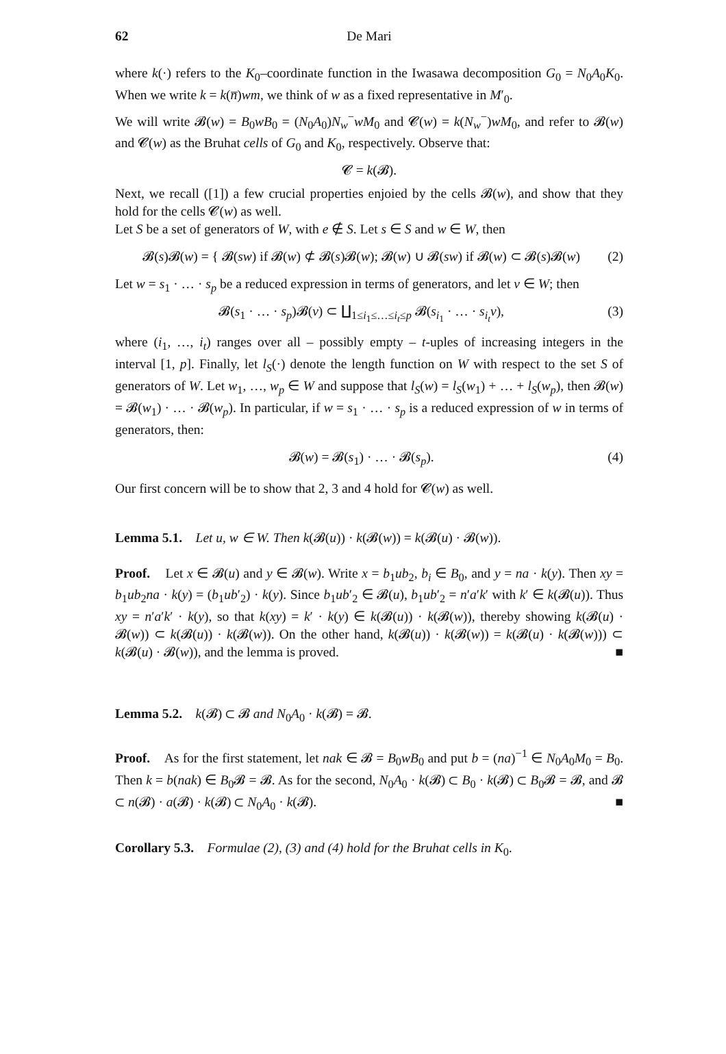62 De Mari
where k(·) refers to the K<sub>0</sub>–coordinate function in the Iwasawa decomposition G<sub>0</sub> = N<sub>0</sub>A<sub>0</sub>K<sub>0</sub>. When we write k = k(n̅)wm, we think of w as a fixed representative in M′<sub>0</sub>.
We will write 𝓑(w) = B<sub>0</sub>wB<sub>0</sub> = (N<sub>0</sub>A<sub>0</sub>)N<sub>w</sub><sup>−</sup>wM<sub>0</sub> and 𝓒(w) = k(N<sub>w</sub><sup>−</sup>)wM<sub>0</sub>, and refer to 𝓑(w) and 𝓒(w) as the Bruhat cells of G<sub>0</sub> and K<sub>0</sub>, respectively. Observe that:
𝓒 = k(𝓑).
Next, we recall ([1]) a few crucial properties enjoied by the cells 𝓑(w), and show that they hold for the cells 𝓒(w) as well.
Let S be a set of generators of W, with e ∉ S. Let s ∈ S and w ∈ W, then
𝓑(s)𝓑(w) = { 𝓑(sw) if 𝓑(w) ⊄ 𝓑(s)𝓑(w); 𝓑(w) ∪ 𝓑(sw) if 𝓑(w) ⊂ 𝓑(s)𝓑(w) (2)
Let w = s<sub>1</sub> · … · s<sub>p</sub> be a reduced expression in terms of generators, and let v ∈ W; then
𝓑(s<sub>1</sub> · … · s<sub>p</sub>)𝓑(v) ⊂ ∐<sub>1≤i<sub>1</sub>≤…≤i<sub>t</sub>≤p</sub> 𝓑(s<sub>i<sub>1</sub></sub> · … · s<sub>i<sub>t</sub></sub>v), (3)
where (i<sub>1</sub>, …, i<sub>t</sub>) ranges over all – possibly empty – t-uples of increasing integers in the interval [1, p]. Finally, let l<sub>S</sub>(·) denote the length function on W with respect to the set S of generators of W. Let w<sub>1</sub>, …, w<sub>p</sub> ∈ W and suppose that l<sub>S</sub>(w) = l<sub>S</sub>(w<sub>1</sub>) + … + l<sub>S</sub>(w<sub>p</sub>), then 𝓑(w) = 𝓑(w<sub>1</sub>) · … · 𝓑(w<sub>p</sub>). In particular, if w = s<sub>1</sub> · … · s<sub>p</sub> is a reduced expression of w in terms of generators, then:
𝓑(w) = 𝓑(s<sub>1</sub>) · … · 𝓑(s<sub>p</sub>). (4)
Our first concern will be to show that 2, 3 and 4 hold for 𝓒(w) as well.
Lemma 5.1. Let u, w ∈ W. Then k(𝓑(u)) · k(𝓑(w)) = k(𝓑(u) · 𝓑(w)).
Proof. Let x ∈ 𝓑(u) and y ∈ 𝓑(w). Write x = b<sub>1</sub>ub<sub>2</sub>, b<sub>i</sub> ∈ B<sub>0</sub>, and y = na · k(y). Then xy = b<sub>1</sub>ub<sub>2</sub>na · k(y) = (b<sub>1</sub>ub′<sub>2</sub>) · k(y). Since b<sub>1</sub>ub′<sub>2</sub> ∈ 𝓑(u), b<sub>1</sub>ub′<sub>2</sub> = n′a′k′ with k′ ∈ k(𝓑(u)). Thus xy = n′a′k′ · k(y), so that k(xy) = k′ · k(y) ∈ k(𝓑(u)) · k(𝓑(w)), thereby showing k(𝓑(u) · 𝓑(w)) ⊂ k(𝓑(u)) · k(𝓑(w)). On the other hand, k(𝓑(u)) · k(𝓑(w)) = k(𝓑(u) · k(𝓑(w))) ⊂ k(𝓑(u) · 𝓑(w)), and the lemma is proved. ■
Lemma 5.2. k(𝓑) ⊂ 𝓑 and N<sub>0</sub>A<sub>0</sub> · k(𝓑) = 𝓑.
Proof. As for the first statement, let nak ∈ 𝓑 = B<sub>0</sub>wB<sub>0</sub> and put b = (na)<sup>−1</sup> ∈ N<sub>0</sub>A<sub>0</sub>M<sub>0</sub> = B<sub>0</sub>. Then k = b(nak) ∈ B<sub>0</sub>𝓑 = 𝓑. As for the second, N<sub>0</sub>A<sub>0</sub> · k(𝓑) ⊂ B<sub>0</sub> · k(𝓑) ⊂ B<sub>0</sub>𝓑 = 𝓑, and 𝓑 ⊂ n(𝓑) · a(𝓑) · k(𝓑) ⊂ N<sub>0</sub>A<sub>0</sub> · k(𝓑). ■
Corollary 5.3. Formulae (2), (3) and (4) hold for the Bruhat cells in K<sub>0</sub>.